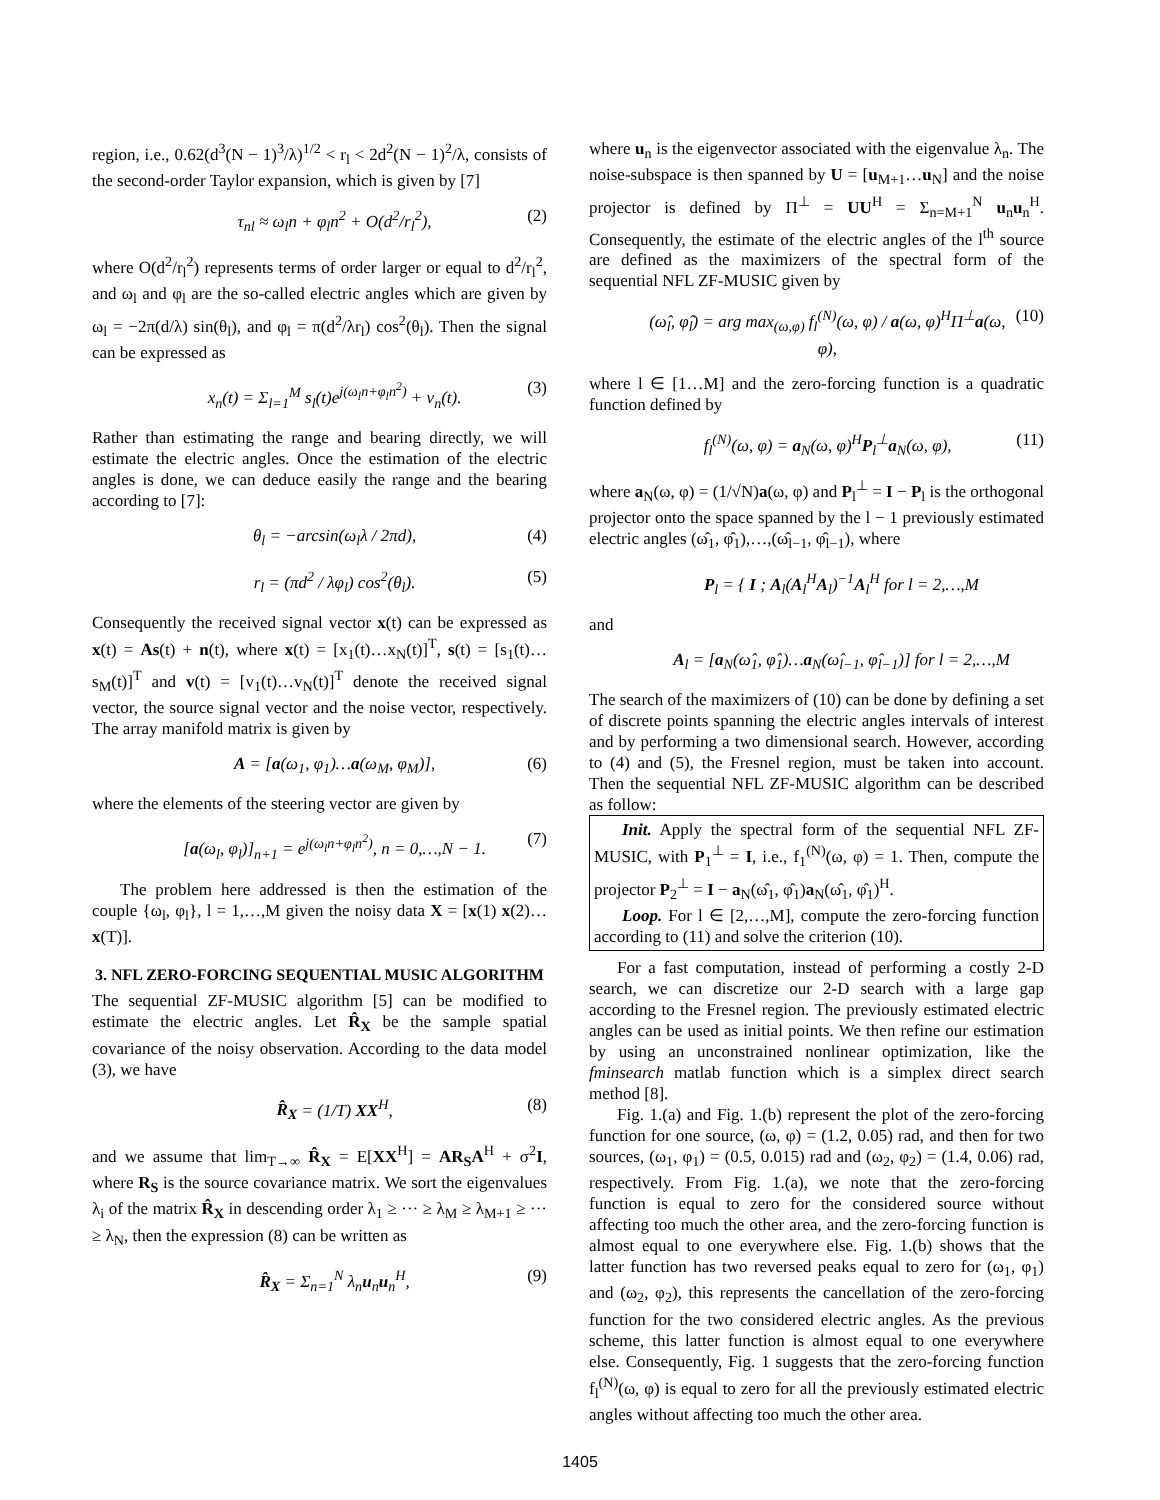region, i.e., 0.62(d<sup>3</sup>(N − 1)<sup>3</sup>/λ)<sup>1/2</sup> < r<sub>l</sub> < 2d<sup>2</sup>(N − 1)<sup>2</sup>/λ, consists of the second-order Taylor expansion, which is given by [7]
τ<sub>nl</sub> ≈ ω<sub>l</sub>n + φ<sub>l</sub>n<sup>2</sup> + O(d<sup>2</sup>/r<sub>l</sub><sup>2</sup>), (2)
where O(d<sup>2</sup>/r<sub>l</sub><sup>2</sup>) represents terms of order larger or equal to d<sup>2</sup>/r<sub>l</sub><sup>2</sup>, and ω<sub>l</sub> and φ<sub>l</sub> are the so-called electric angles which are given by ω<sub>l</sub> = −2π(d/λ) sin(θ<sub>l</sub>), and φ<sub>l</sub> = π(d<sup>2</sup>/λr<sub>l</sub>) cos<sup>2</sup>(θ<sub>l</sub>). Then the signal can be expressed as
x<sub>n</sub>(t) = Σ<sub>l=1</sub><sup>M</sup> s<sub>l</sub>(t)e<sup>j(ω<sub>l</sub>n+φ<sub>l</sub>n<sup>2</sup>)</sup> + v<sub>n</sub>(t). (3)
Rather than estimating the range and bearing directly, we will estimate the electric angles. Once the estimation of the electric angles is done, we can deduce easily the range and the bearing according to [7]:
θ<sub>l</sub> = −arcsin(ω<sub>l</sub>λ / 2πd), (4)
r<sub>l</sub> = (πd<sup>2</sup> / λφ<sub>l</sub>) cos<sup>2</sup>(θ<sub>l</sub>). (5)
Consequently the received signal vector x(t) can be expressed as x(t) = As(t) + n(t), where x(t) = [x<sub>1</sub>(t)…x<sub>N</sub>(t)]<sup>T</sup>, s(t) = [s<sub>1</sub>(t)…s<sub>M</sub>(t)]<sup>T</sup> and v(t) = [v<sub>1</sub>(t)…v<sub>N</sub>(t)]<sup>T</sup> denote the received signal vector, the source signal vector and the noise vector, respectively. The array manifold matrix is given by
A = [a(ω<sub>1</sub>, φ<sub>1</sub>)…a(ω<sub>M</sub>, φ<sub>M</sub>)], (6)
where the elements of the steering vector are given by
[a(ω<sub>l</sub>, φ<sub>l</sub>)]<sub>n+1</sub> = e<sup>j(ω<sub>l</sub>n+φ<sub>l</sub>n<sup>2</sup>)</sup>, n = 0,…,N − 1. (7)
The problem here addressed is then the estimation of the couple {ω<sub>l</sub>, φ<sub>l</sub>}, l = 1,…,M given the noisy data X = [x(1) x(2)…x(T)].
3. NFL ZERO-FORCING SEQUENTIAL MUSIC ALGORITHM
The sequential ZF-MUSIC algorithm [5] can be modified to estimate the electric angles. Let R̂<sub>X</sub> be the sample spatial covariance of the noisy observation. According to the data model (3), we have
R̂<sub>X</sub> = (1/T) XX<sup>H</sup>, (8)
and we assume that lim<sub>T→∞</sub> R̂<sub>X</sub> = E[XX<sup>H</sup>] = AR<sub>S</sub>A<sup>H</sup> + σ<sup>2</sup>I, where R<sub>S</sub> is the source covariance matrix. We sort the eigenvalues λ<sub>i</sub> of the matrix R̂<sub>X</sub> in descending order λ<sub>1</sub> ≥ ··· ≥ λ<sub>M</sub> ≥ λ<sub>M+1</sub> ≥ ··· ≥ λ<sub>N</sub>, then the expression (8) can be written as
R̂<sub>X</sub> = Σ<sub>n=1</sub><sup>N</sup> λ<sub>n</sub>u<sub>n</sub>u<sub>n</sub><sup>H</sup>, (9)
where u<sub>n</sub> is the eigenvector associated with the eigenvalue λ<sub>n</sub>. The noise-subspace is then spanned by U = [u<sub>M+1</sub>…u<sub>N</sub>] and the noise projector is defined by Π<sup>⊥</sup> = UU<sup>H</sup> = Σ<sub>n=M+1</sub><sup>N</sup> u<sub>n</sub>u<sub>n</sub><sup>H</sup>. Consequently, the estimate of the electric angles of the l<sup>th</sup> source are defined as the maximizers of the spectral form of the sequential NFL ZF-MUSIC given by
(ω̂<sub>l</sub>, φ̂<sub>l</sub>) = arg max<sub>(ω,φ)</sub> f<sub>l</sub><sup>(N)</sup>(ω, φ) / a(ω, φ)<sup>H</sup>Π<sup>⊥</sup>a(ω, φ), (10)
where l ∈ [1…M] and the zero-forcing function is a quadratic function defined by
f<sub>l</sub><sup>(N)</sup>(ω, φ) = a<sub>N</sub>(ω, φ)<sup>H</sup>P<sub>l</sub><sup>⊥</sup>a<sub>N</sub>(ω, φ), (11)
where a<sub>N</sub>(ω, φ) = (1/√N)a(ω, φ) and P<sub>l</sub><sup>⊥</sup> = I − P<sub>l</sub> is the orthogonal projector onto the space spanned by the l − 1 previously estimated electric angles (ω̂<sub>1</sub>, φ̂<sub>1</sub>),…,(ω̂<sub>l−1</sub>, φ̂<sub>l−1</sub>), where
P<sub>l</sub> = { I ; A<sub>l</sub>(A<sub>l</sub><sup>H</sup>A<sub>l</sub>)<sup>−1</sup>A<sub>l</sub><sup>H</sup> for l = 2,…,M
and
A<sub>l</sub> = [a<sub>N</sub>(ω̂<sub>1</sub>, φ̂<sub>1</sub>)…a<sub>N</sub>(ω̂<sub>l−1</sub>, φ̂<sub>l−1</sub>)] for l = 2,…,M
The search of the maximizers of (10) can be done by defining a set of discrete points spanning the electric angles intervals of interest and by performing a two dimensional search. However, according to (4) and (5), the Fresnel region, must be taken into account. Then the sequential NFL ZF-MUSIC algorithm can be described as follow:
Init. Apply the spectral form of the sequential NFL ZF-MUSIC, with P<sub>1</sub><sup>⊥</sup> = I, i.e., f<sub>1</sub><sup>(N)</sup>(ω, φ) = 1. Then, compute the projector P<sub>2</sub><sup>⊥</sup> = I − a<sub>N</sub>(ω̂<sub>1</sub>, φ̂<sub>1</sub>)a<sub>N</sub>(ω̂<sub>1</sub>, φ̂<sub>1</sub>)<sup>H</sup>.
Loop. For l ∈ [2,…,M], compute the zero-forcing function according to (11) and solve the criterion (10).
For a fast computation, instead of performing a costly 2-D search, we can discretize our 2-D search with a large gap according to the Fresnel region. The previously estimated electric angles can be used as initial points. We then refine our estimation by using an unconstrained nonlinear optimization, like the fminsearch matlab function which is a simplex direct search method [8].
Fig. 1.(a) and Fig. 1.(b) represent the plot of the zero-forcing function for one source, (ω, φ) = (1.2, 0.05) rad, and then for two sources, (ω<sub>1</sub>, φ<sub>1</sub>) = (0.5, 0.015) rad and (ω<sub>2</sub>, φ<sub>2</sub>) = (1.4, 0.06) rad, respectively. From Fig. 1.(a), we note that the zero-forcing function is equal to zero for the considered source without affecting too much the other area, and the zero-forcing function is almost equal to one everywhere else. Fig. 1.(b) shows that the latter function has two reversed peaks equal to zero for (ω<sub>1</sub>, φ<sub>1</sub>) and (ω<sub>2</sub>, φ<sub>2</sub>), this represents the cancellation of the zero-forcing function for the two considered electric angles. As the previous scheme, this latter function is almost equal to one everywhere else. Consequently, Fig. 1 suggests that the zero-forcing function f<sub>l</sub><sup>(N)</sup>(ω, φ) is equal to zero for all the previously estimated electric angles without affecting too much the other area.
1405